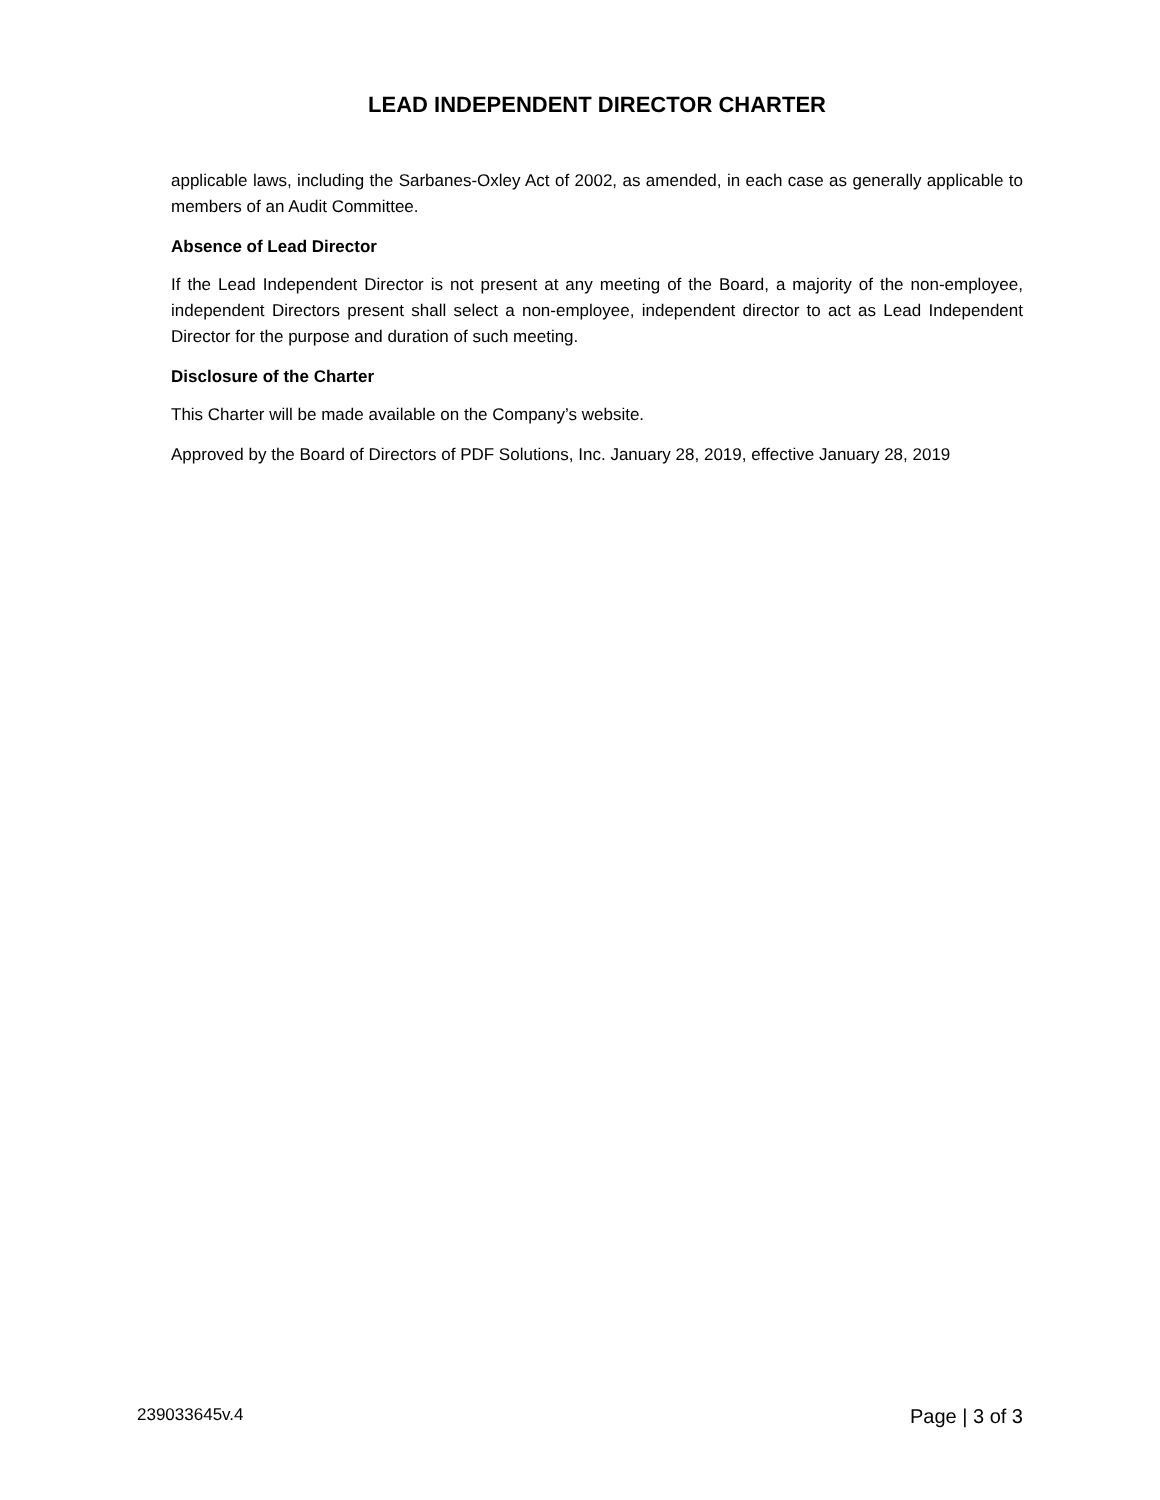LEAD INDEPENDENT DIRECTOR CHARTER
applicable laws, including the Sarbanes-Oxley Act of 2002, as amended, in each case as generally applicable to members of an Audit Committee.
Absence of Lead Director
If the Lead Independent Director is not present at any meeting of the Board, a majority of the non-employee, independent Directors present shall select a non-employee, independent director to act as Lead Independent Director for the purpose and duration of such meeting.
Disclosure of the Charter
This Charter will be made available on the Company’s website.
Approved by the Board of Directors of PDF Solutions, Inc. January 28, 2019, effective January 28, 2019
239033645v.4 Page | 3 of 3